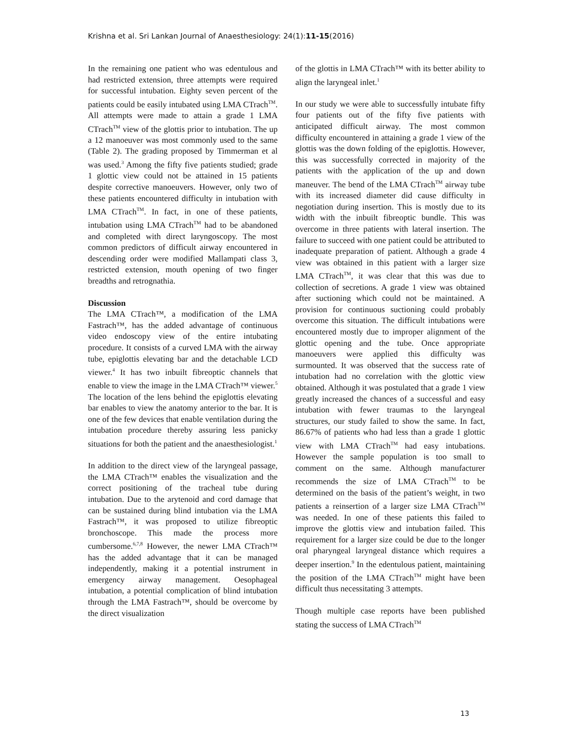Krishna et al. Sri Lankan Journal of Anaesthesiology: 24(1):11-15(2016)
In the remaining one patient who was edentulous and had restricted extension, three attempts were required for successful intubation. Eighty seven percent of the patients could be easily intubated using LMA CTrach<sup>TM</sup>. All attempts were made to attain a grade 1 LMA CTrach<sup>TM</sup> view of the glottis prior to intubation. The up a 12 manoeuver was most commonly used to the same (Table 2). The grading proposed by Timmerman et al was used.<sup>3</sup> Among the fifty five patients studied; grade 1 glottic view could not be attained in 15 patients despite corrective manoeuvers. However, only two of these patients encountered difficulty in intubation with LMA CTrach<sup>TM</sup>. In fact, in one of these patients, intubation using LMA CTrach<sup>TM</sup> had to be abandoned and completed with direct laryngoscopy. The most common predictors of difficult airway encountered in descending order were modified Mallampati class 3, restricted extension, mouth opening of two finger breadths and retrognathia.
Discussion
The LMA CTrach™, a modification of the LMA Fastrach™, has the added advantage of continuous video endoscopy view of the entire intubating procedure. It consists of a curved LMA with the airway tube, epiglottis elevating bar and the detachable LCD viewer.<sup>4</sup> It has two inbuilt fibreoptic channels that enable to view the image in the LMA CTrach™ viewer.<sup>5</sup> The location of the lens behind the epiglottis elevating bar enables to view the anatomy anterior to the bar. It is one of the few devices that enable ventilation during the intubation procedure thereby assuring less panicky situations for both the patient and the anaesthesiologist.<sup>1</sup>
In addition to the direct view of the laryngeal passage, the LMA CTrach™ enables the visualization and the correct positioning of the tracheal tube during intubation. Due to the arytenoid and cord damage that can be sustained during blind intubation via the LMA Fastrach™, it was proposed to utilize fibreoptic bronchoscope. This made the process more cumbersome.<sup>6,7,8</sup> However, the newer LMA CTrach™ has the added advantage that it can be managed independently, making it a potential instrument in emergency airway management. Oesophageal intubation, a potential complication of blind intubation through the LMA Fastrach™, should be overcome by the direct visualization
of the glottis in LMA CTrach™ with its better ability to align the laryngeal inlet.<sup>1</sup>
In our study we were able to successfully intubate fifty four patients out of the fifty five patients with anticipated difficult airway. The most common difficulty encountered in attaining a grade 1 view of the glottis was the down folding of the epiglottis. However, this was successfully corrected in majority of the patients with the application of the up and down maneuver. The bend of the LMA CTrach<sup>TM</sup> airway tube with its increased diameter did cause difficulty in negotiation during insertion. This is mostly due to its width with the inbuilt fibreoptic bundle. This was overcome in three patients with lateral insertion. The failure to succeed with one patient could be attributed to inadequate preparation of patient. Although a grade 4 view was obtained in this patient with a larger size LMA CTrach<sup>TM</sup>, it was clear that this was due to collection of secretions. A grade 1 view was obtained after suctioning which could not be maintained. A provision for continuous suctioning could probably overcome this situation. The difficult intubations were encountered mostly due to improper alignment of the glottic opening and the tube. Once appropriate manoeuvers were applied this difficulty was surmounted. It was observed that the success rate of intubation had no correlation with the glottic view obtained. Although it was postulated that a grade 1 view greatly increased the chances of a successful and easy intubation with fewer traumas to the laryngeal structures, our study failed to show the same. In fact, 86.67% of patients who had less than a grade 1 glottic view with LMA CTrach<sup>TM</sup> had easy intubations. However the sample population is too small to comment on the same. Although manufacturer recommends the size of LMA CTrach<sup>TM</sup> to be determined on the basis of the patient’s weight, in two patients a reinsertion of a larger size LMA CTrach<sup>TM</sup> was needed. In one of these patients this failed to improve the glottis view and intubation failed. This requirement for a larger size could be due to the longer oral pharyngeal laryngeal distance which requires a deeper insertion.<sup>9</sup> In the edentulous patient, maintaining the position of the LMA CTrach<sup>TM</sup> might have been difficult thus necessitating 3 attempts.
Though multiple case reports have been published stating the success of LMA CTrach<sup>TM</sup>
13